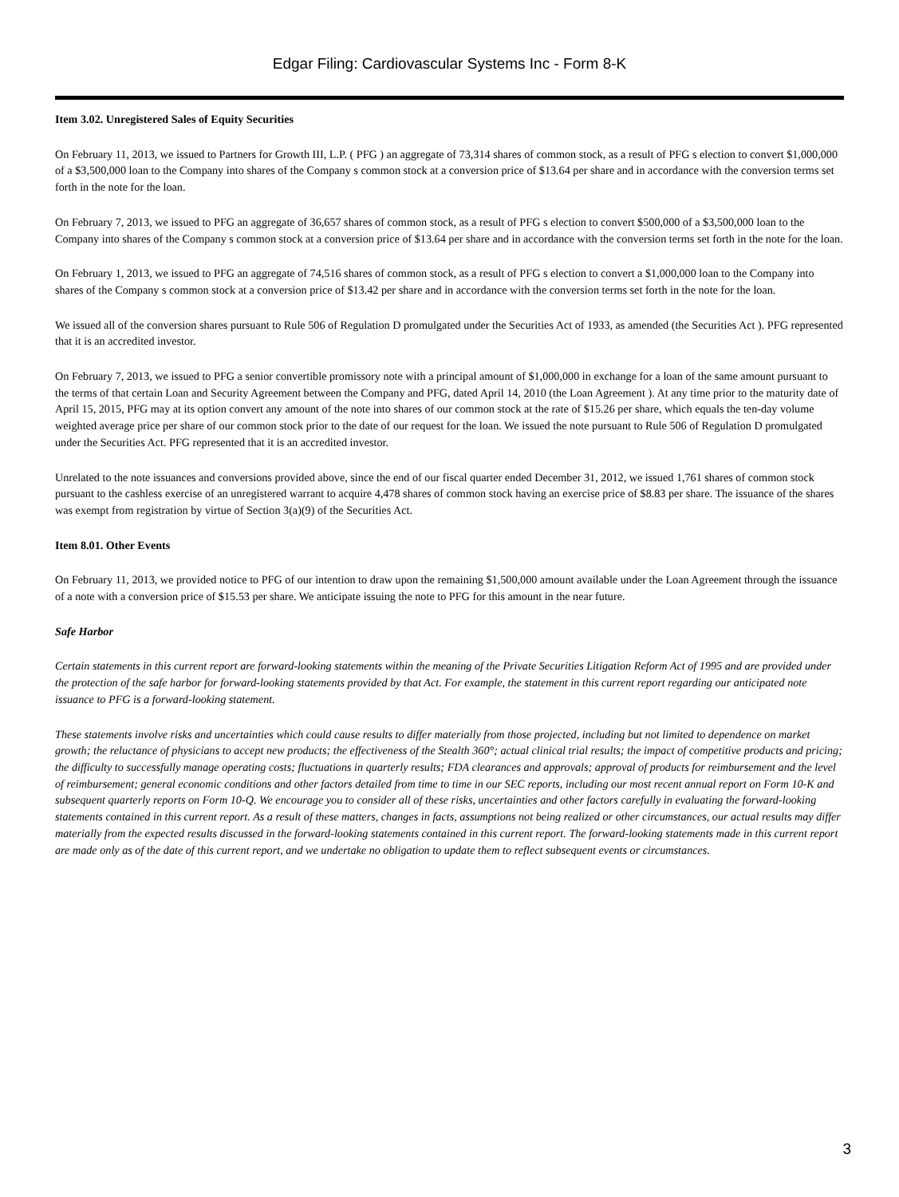Edgar Filing: Cardiovascular Systems Inc - Form 8-K
Item 3.02. Unregistered Sales of Equity Securities
On February 11, 2013, we issued to Partners for Growth III, L.P. ( PFG ) an aggregate of 73,314 shares of common stock, as a result of PFG s election to convert $1,000,000 of a $3,500,000 loan to the Company into shares of the Company s common stock at a conversion price of $13.64 per share and in accordance with the conversion terms set forth in the note for the loan.
On February 7, 2013, we issued to PFG an aggregate of 36,657 shares of common stock, as a result of PFG s election to convert $500,000 of a $3,500,000 loan to the Company into shares of the Company s common stock at a conversion price of $13.64 per share and in accordance with the conversion terms set forth in the note for the loan.
On February 1, 2013, we issued to PFG an aggregate of 74,516 shares of common stock, as a result of PFG s election to convert a $1,000,000 loan to the Company into shares of the Company s common stock at a conversion price of $13.42 per share and in accordance with the conversion terms set forth in the note for the loan.
We issued all of the conversion shares pursuant to Rule 506 of Regulation D promulgated under the Securities Act of 1933, as amended (the Securities Act ). PFG represented that it is an accredited investor.
On February 7, 2013, we issued to PFG a senior convertible promissory note with a principal amount of $1,000,000 in exchange for a loan of the same amount pursuant to the terms of that certain Loan and Security Agreement between the Company and PFG, dated April 14, 2010 (the Loan Agreement ). At any time prior to the maturity date of April 15, 2015, PFG may at its option convert any amount of the note into shares of our common stock at the rate of $15.26 per share, which equals the ten-day volume weighted average price per share of our common stock prior to the date of our request for the loan. We issued the note pursuant to Rule 506 of Regulation D promulgated under the Securities Act. PFG represented that it is an accredited investor.
Unrelated to the note issuances and conversions provided above, since the end of our fiscal quarter ended December 31, 2012, we issued 1,761 shares of common stock pursuant to the cashless exercise of an unregistered warrant to acquire 4,478 shares of common stock having an exercise price of $8.83 per share. The issuance of the shares was exempt from registration by virtue of Section 3(a)(9) of the Securities Act.
Item 8.01. Other Events
On February 11, 2013, we provided notice to PFG of our intention to draw upon the remaining $1,500,000 amount available under the Loan Agreement through the issuance of a note with a conversion price of $15.53 per share. We anticipate issuing the note to PFG for this amount in the near future.
Safe Harbor
Certain statements in this current report are forward-looking statements within the meaning of the Private Securities Litigation Reform Act of 1995 and are provided under the protection of the safe harbor for forward-looking statements provided by that Act. For example, the statement in this current report regarding our anticipated note issuance to PFG is a forward-looking statement.
These statements involve risks and uncertainties which could cause results to differ materially from those projected, including but not limited to dependence on market growth; the reluctance of physicians to accept new products; the effectiveness of the Stealth 360°; actual clinical trial results; the impact of competitive products and pricing; the difficulty to successfully manage operating costs; fluctuations in quarterly results; FDA clearances and approvals; approval of products for reimbursement and the level of reimbursement; general economic conditions and other factors detailed from time to time in our SEC reports, including our most recent annual report on Form 10-K and subsequent quarterly reports on Form 10-Q. We encourage you to consider all of these risks, uncertainties and other factors carefully in evaluating the forward-looking statements contained in this current report. As a result of these matters, changes in facts, assumptions not being realized or other circumstances, our actual results may differ materially from the expected results discussed in the forward-looking statements contained in this current report. The forward-looking statements made in this current report are made only as of the date of this current report, and we undertake no obligation to update them to reflect subsequent events or circumstances.
3